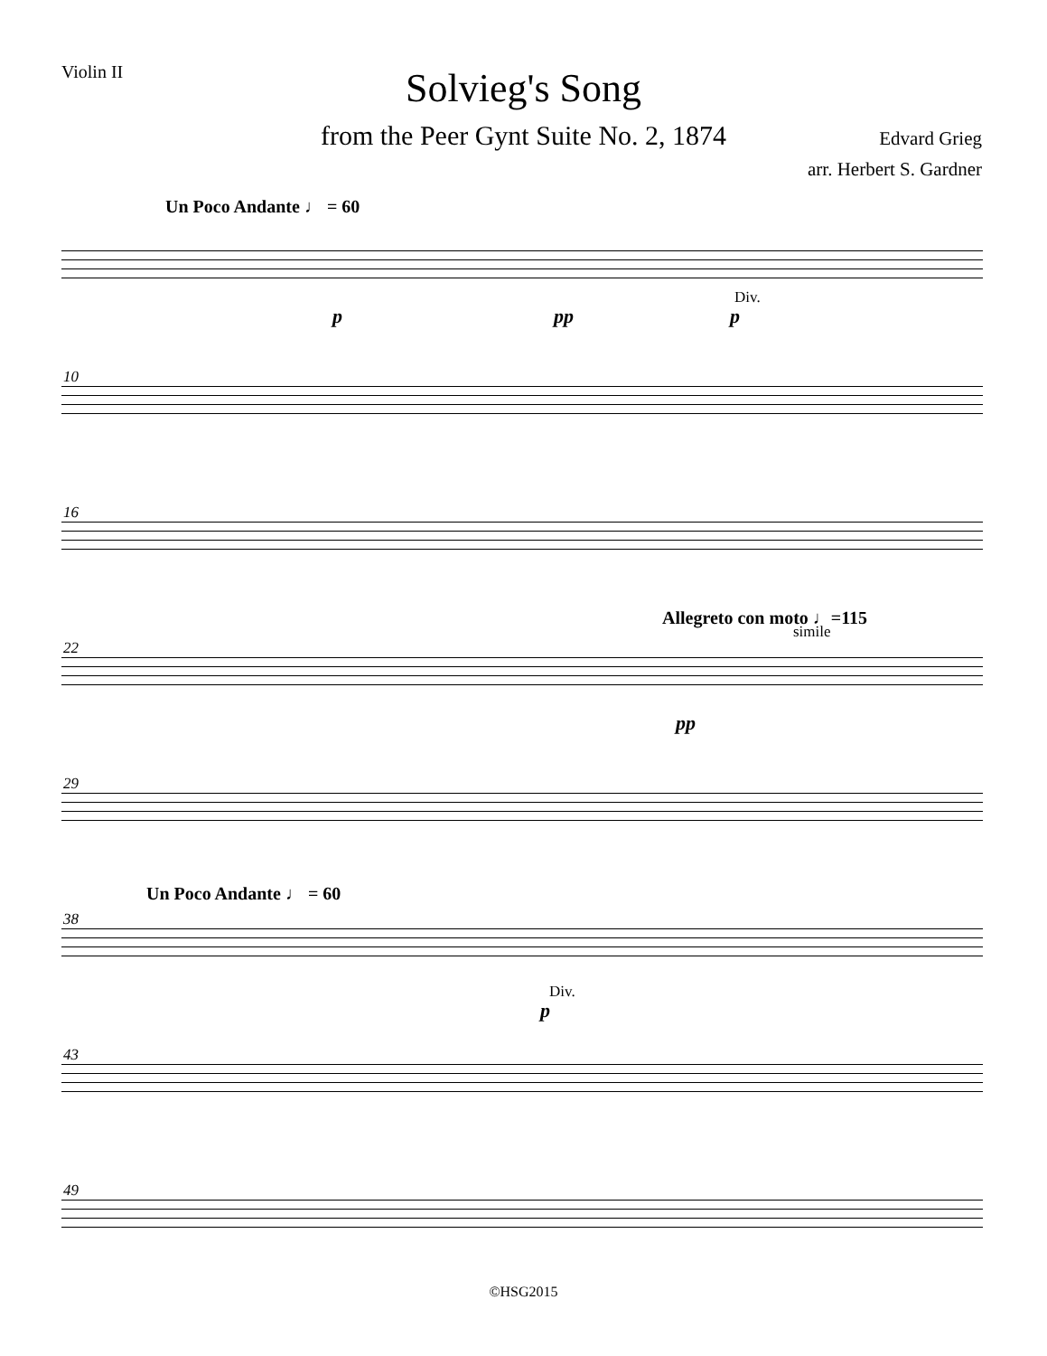Violin II
Solvieg's Song
from the Peer Gynt Suite No. 2, 1874
Edvard Grieg
arr. Herbert S. Gardner
Un Poco Andante ♩ = 60
p pp
Div.
p
10
16
22
Allegreto con moto ♩=115
simile
pp
29
38
Un Poco Andante ♩ = 60
Div.
p
43
49
©HSG2015